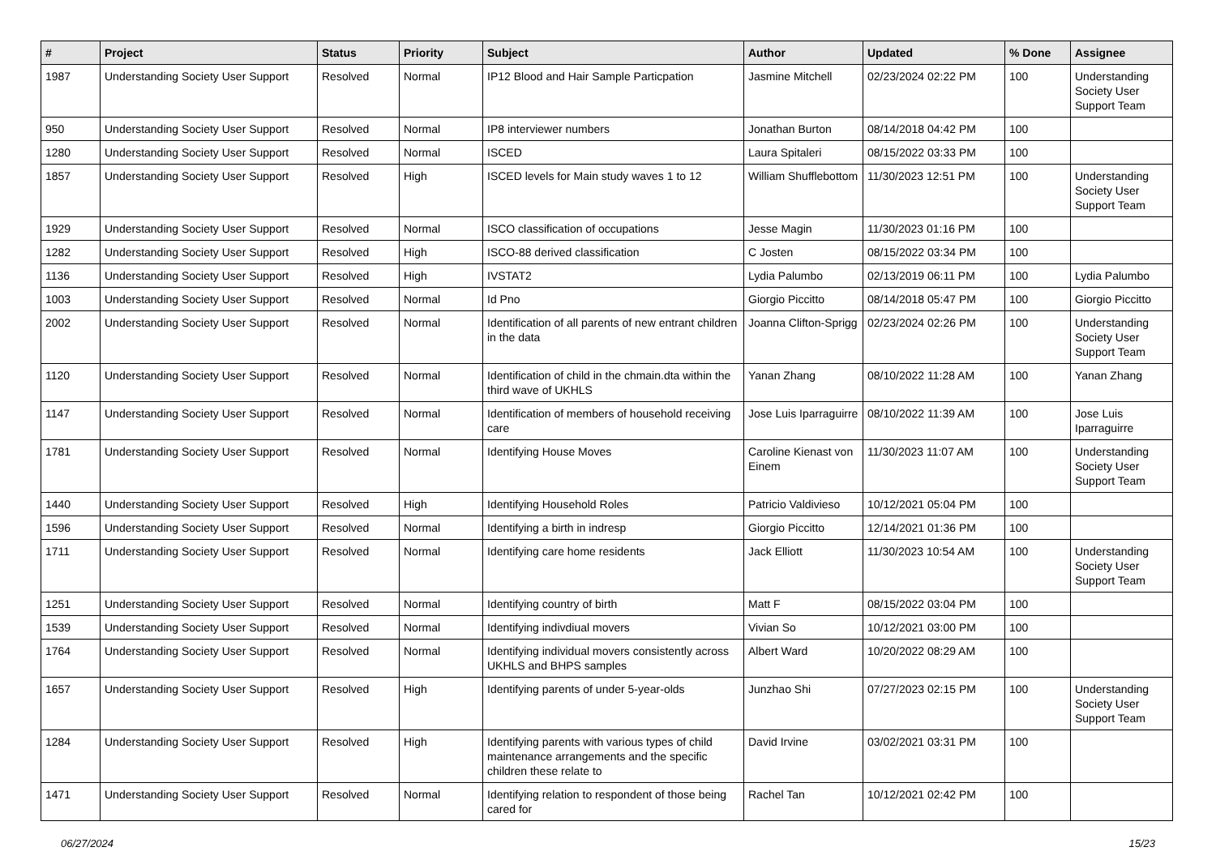| # | Project | Status | Priority | Subject | Author | Updated | % Done | Assignee |
| --- | --- | --- | --- | --- | --- | --- | --- | --- |
| 1987 | Understanding Society User Support | Resolved | Normal | IP12 Blood and Hair Sample Particpation | Jasmine Mitchell | 02/23/2024 02:22 PM | 100 | Understanding Society User Support Team |
| 950 | Understanding Society User Support | Resolved | Normal | IP8 interviewer numbers | Jonathan Burton | 08/14/2018 04:42 PM | 100 | |
| 1280 | Understanding Society User Support | Resolved | Normal | ISCED | Laura Spitaleri | 08/15/2022 03:33 PM | 100 | |
| 1857 | Understanding Society User Support | Resolved | High | ISCED levels for Main study waves 1 to 12 | William Shufflebottom | 11/30/2023 12:51 PM | 100 | Understanding Society User Support Team |
| 1929 | Understanding Society User Support | Resolved | Normal | ISCO classification of occupations | Jesse Magin | 11/30/2023 01:16 PM | 100 | |
| 1282 | Understanding Society User Support | Resolved | High | ISCO-88 derived classification | C Josten | 08/15/2022 03:34 PM | 100 | |
| 1136 | Understanding Society User Support | Resolved | High | IVSTAT2 | Lydia Palumbo | 02/13/2019 06:11 PM | 100 | Lydia Palumbo |
| 1003 | Understanding Society User Support | Resolved | Normal | Id Pno | Giorgio Piccitto | 08/14/2018 05:47 PM | 100 | Giorgio Piccitto |
| 2002 | Understanding Society User Support | Resolved | Normal | Identification of all parents of new entrant children in the data | Joanna Clifton-Sprigg | 02/23/2024 02:26 PM | 100 | Understanding Society User Support Team |
| 1120 | Understanding Society User Support | Resolved | Normal | Identification of child in the chmain.dta within the third wave of UKHLS | Yanan Zhang | 08/10/2022 11:28 AM | 100 | Yanan Zhang |
| 1147 | Understanding Society User Support | Resolved | Normal | Identification of members of household receiving care | Jose Luis Iparraguirre | 08/10/2022 11:39 AM | 100 | Jose Luis Iparraguirre |
| 1781 | Understanding Society User Support | Resolved | Normal | Identifying House Moves | Caroline Kienast von Einem | 11/30/2023 11:07 AM | 100 | Understanding Society User Support Team |
| 1440 | Understanding Society User Support | Resolved | High | Identifying Household Roles | Patricio Valdivieso | 10/12/2021 05:04 PM | 100 | |
| 1596 | Understanding Society User Support | Resolved | Normal | Identifying a birth in indresp | Giorgio Piccitto | 12/14/2021 01:36 PM | 100 | |
| 1711 | Understanding Society User Support | Resolved | Normal | Identifying care home residents | Jack Elliott | 11/30/2023 10:54 AM | 100 | Understanding Society User Support Team |
| 1251 | Understanding Society User Support | Resolved | Normal | Identifying country of birth | Matt F | 08/15/2022 03:04 PM | 100 | |
| 1539 | Understanding Society User Support | Resolved | Normal | Identifying indivdiual movers | Vivian So | 10/12/2021 03:00 PM | 100 | |
| 1764 | Understanding Society User Support | Resolved | Normal | Identifying individual movers consistently across UKHLS and BHPS samples | Albert Ward | 10/20/2022 08:29 AM | 100 | |
| 1657 | Understanding Society User Support | Resolved | High | Identifying parents of under 5-year-olds | Junzhao Shi | 07/27/2023 02:15 PM | 100 | Understanding Society User Support Team |
| 1284 | Understanding Society User Support | Resolved | High | Identifying parents with various types of child maintenance arrangements and the specific children these relate to | David Irvine | 03/02/2021 03:31 PM | 100 | |
| 1471 | Understanding Society User Support | Resolved | Normal | Identifying relation to respondent of those being cared for | Rachel Tan | 10/12/2021 02:42 PM | 100 | |
06/27/2024 15/23